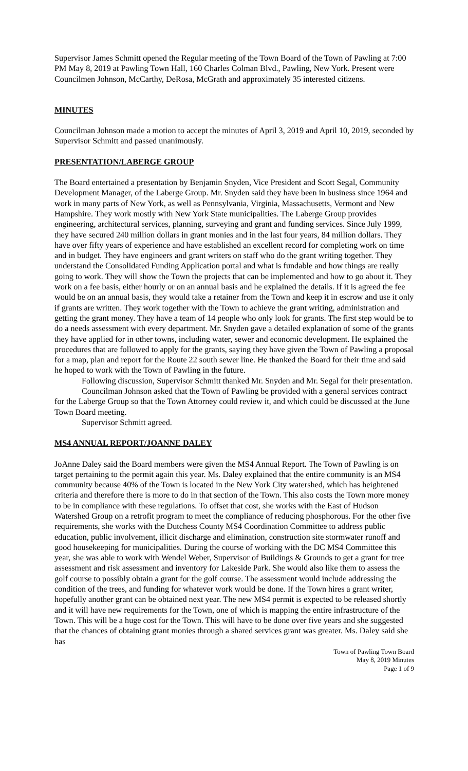Supervisor James Schmitt opened the Regular meeting of the Town Board of the Town of Pawling at 7:00 PM May 8, 2019 at Pawling Town Hall, 160 Charles Colman Blvd., Pawling, New York. Present were Councilmen Johnson, McCarthy, DeRosa, McGrath and approximately 35 interested citizens.
MINUTES
Councilman Johnson made a motion to accept the minutes of April 3, 2019 and April 10, 2019, seconded by Supervisor Schmitt and passed unanimously.
PRESENTATION/LABERGE GROUP
The Board entertained a presentation by Benjamin Snyden, Vice President and Scott Segal, Community Development Manager, of the Laberge Group. Mr. Snyden said they have been in business since 1964 and work in many parts of New York, as well as Pennsylvania, Virginia, Massachusetts, Vermont and New Hampshire. They work mostly with New York State municipalities. The Laberge Group provides engineering, architectural services, planning, surveying and grant and funding services. Since July 1999, they have secured 240 million dollars in grant monies and in the last four years, 84 million dollars. They have over fifty years of experience and have established an excellent record for completing work on time and in budget. They have engineers and grant writers on staff who do the grant writing together. They understand the Consolidated Funding Application portal and what is fundable and how things are really going to work. They will show the Town the projects that can be implemented and how to go about it. They work on a fee basis, either hourly or on an annual basis and he explained the details. If it is agreed the fee would be on an annual basis, they would take a retainer from the Town and keep it in escrow and use it only if grants are written. They work together with the Town to achieve the grant writing, administration and getting the grant money. They have a team of 14 people who only look for grants. The first step would be to do a needs assessment with every department. Mr. Snyden gave a detailed explanation of some of the grants they have applied for in other towns, including water, sewer and economic development. He explained the procedures that are followed to apply for the grants, saying they have given the Town of Pawling a proposal for a map, plan and report for the Route 22 south sewer line. He thanked the Board for their time and said he hoped to work with the Town of Pawling in the future.
Following discussion, Supervisor Schmitt thanked Mr. Snyden and Mr. Segal for their presentation.
Councilman Johnson asked that the Town of Pawling be provided with a general services contract for the Laberge Group so that the Town Attorney could review it, and which could be discussed at the June Town Board meeting.
Supervisor Schmitt agreed.
MS4 ANNUAL REPORT/JOANNE DALEY
JoAnne Daley said the Board members were given the MS4 Annual Report. The Town of Pawling is on target pertaining to the permit again this year. Ms. Daley explained that the entire community is an MS4 community because 40% of the Town is located in the New York City watershed, which has heightened criteria and therefore there is more to do in that section of the Town. This also costs the Town more money to be in compliance with these regulations. To offset that cost, she works with the East of Hudson Watershed Group on a retrofit program to meet the compliance of reducing phosphorous. For the other five requirements, she works with the Dutchess County MS4 Coordination Committee to address public education, public involvement, illicit discharge and elimination, construction site stormwater runoff and good housekeeping for municipalities. During the course of working with the DC MS4 Committee this year, she was able to work with Wendel Weber, Supervisor of Buildings & Grounds to get a grant for tree assessment and risk assessment and inventory for Lakeside Park. She would also like them to assess the golf course to possibly obtain a grant for the golf course. The assessment would include addressing the condition of the trees, and funding for whatever work would be done. If the Town hires a grant writer, hopefully another grant can be obtained next year. The new MS4 permit is expected to be released shortly and it will have new requirements for the Town, one of which is mapping the entire infrastructure of the Town. This will be a huge cost for the Town. This will have to be done over five years and she suggested that the chances of obtaining grant monies through a shared services grant was greater. Ms. Daley said she has
Town of Pawling Town Board
May 8, 2019 Minutes
Page 1 of 9